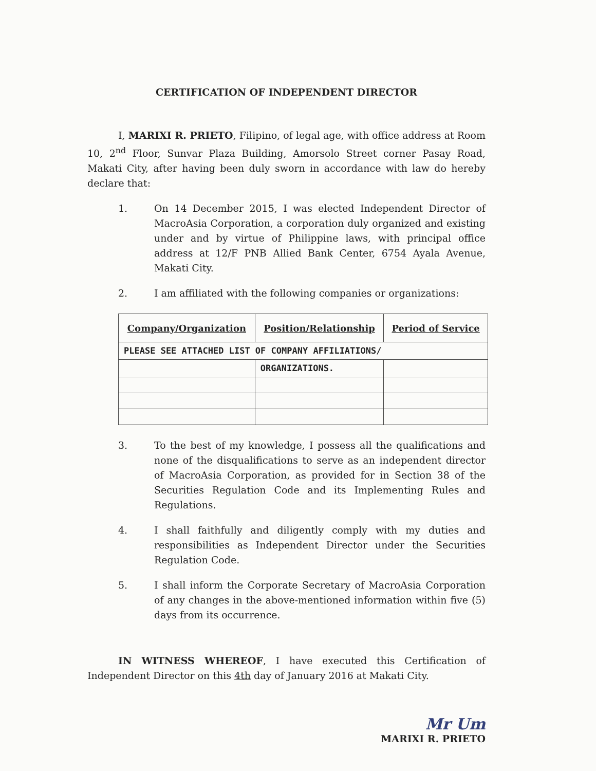CERTIFICATION OF INDEPENDENT DIRECTOR
I, MARIXI R. PRIETO, Filipino, of legal age, with office address at Room 10, 2<sup>nd</sup> Floor, Sunvar Plaza Building, Amorsolo Street corner Pasay Road, Makati City, after having been duly sworn in accordance with law do hereby declare that:
1. On 14 December 2015, I was elected Independent Director of MacroAsia Corporation, a corporation duly organized and existing under and by virtue of Philippine laws, with principal office address at 12/F PNB Allied Bank Center, 6754 Ayala Avenue, Makati City.
2. I am affiliated with the following companies or organizations:
| Company/Organization | Position/Relationship | Period of Service |
| --- | --- | --- |
| PLEASE SEE ATTACHED LIST OF COMPANY AFFILIATIONS/ | | |
| | ORGANIZATIONS. | |
3. To the best of my knowledge, I possess all the qualifications and none of the disqualifications to serve as an independent director of MacroAsia Corporation, as provided for in Section 38 of the Securities Regulation Code and its Implementing Rules and Regulations.
4. I shall faithfully and diligently comply with my duties and responsibilities as Independent Director under the Securities Regulation Code.
5. I shall inform the Corporate Secretary of MacroAsia Corporation of any changes in the above-mentioned information within five (5) days from its occurrence.
IN WITNESS WHEREOF, I have executed this Certification of Independent Director on this 4th day of January 2016 at Makati City.
Mr Um
MARIXI R. PRIETO